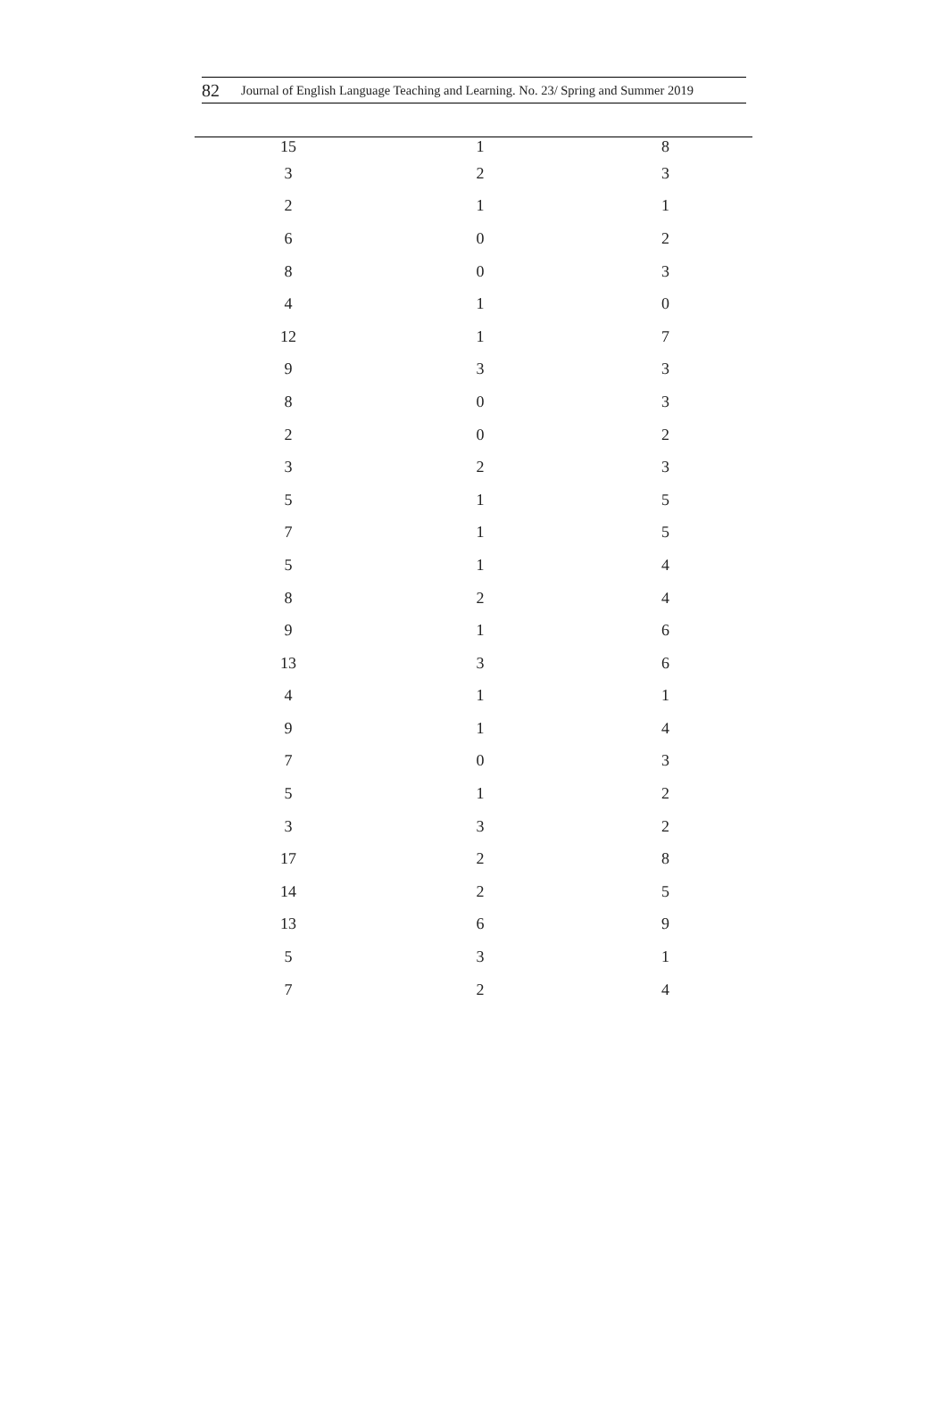82 Journal of English Language Teaching and Learning. No. 23/ Spring and Summer 2019
| 15 | 1 | 8 |
| 3 | 2 | 3 |
| 2 | 1 | 1 |
| 6 | 0 | 2 |
| 8 | 0 | 3 |
| 4 | 1 | 0 |
| 12 | 1 | 7 |
| 9 | 3 | 3 |
| 8 | 0 | 3 |
| 2 | 0 | 2 |
| 3 | 2 | 3 |
| 5 | 1 | 5 |
| 7 | 1 | 5 |
| 5 | 1 | 4 |
| 8 | 2 | 4 |
| 9 | 1 | 6 |
| 13 | 3 | 6 |
| 4 | 1 | 1 |
| 9 | 1 | 4 |
| 7 | 0 | 3 |
| 5 | 1 | 2 |
| 3 | 3 | 2 |
| 17 | 2 | 8 |
| 14 | 2 | 5 |
| 13 | 6 | 9 |
| 5 | 3 | 1 |
| 7 | 2 | 4 |